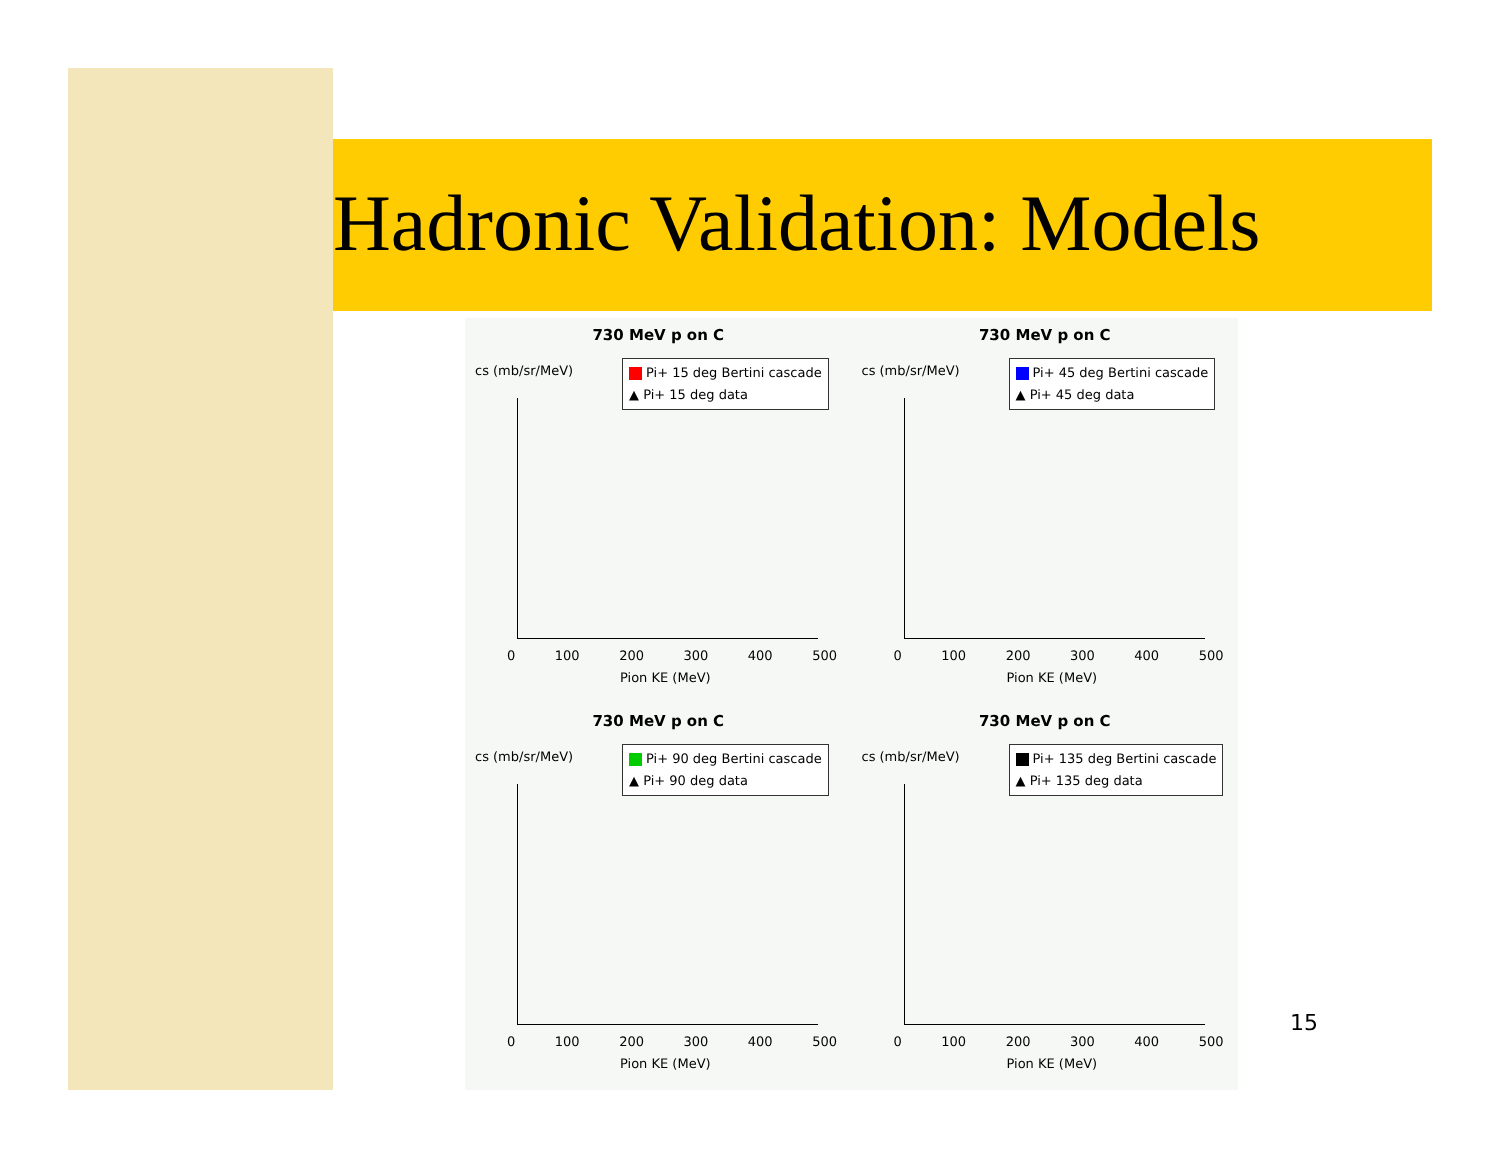Hadronic Validation: Models
730 MeV p on C
cs (mb/sr/MeV)
Pi+ 15 deg Bertini cascade
▲ Pi+ 15 deg data
0 100 200 300 400 500
Pion KE (MeV)
730 MeV p on C
cs (mb/sr/MeV)
Pi+ 45 deg Bertini cascade
▲ Pi+ 45 deg data
0 100 200 300 400 500
Pion KE (MeV)
730 MeV p on C
cs (mb/sr/MeV)
Pi+ 90 deg Bertini cascade
▲ Pi+ 90 deg data
0 100 200 300 400 500
Pion KE (MeV)
730 MeV p on C
cs (mb/sr/MeV)
Pi+ 135 deg Bertini cascade
▲ Pi+ 135 deg data
0 100 200 300 400 500
Pion KE (MeV)
15